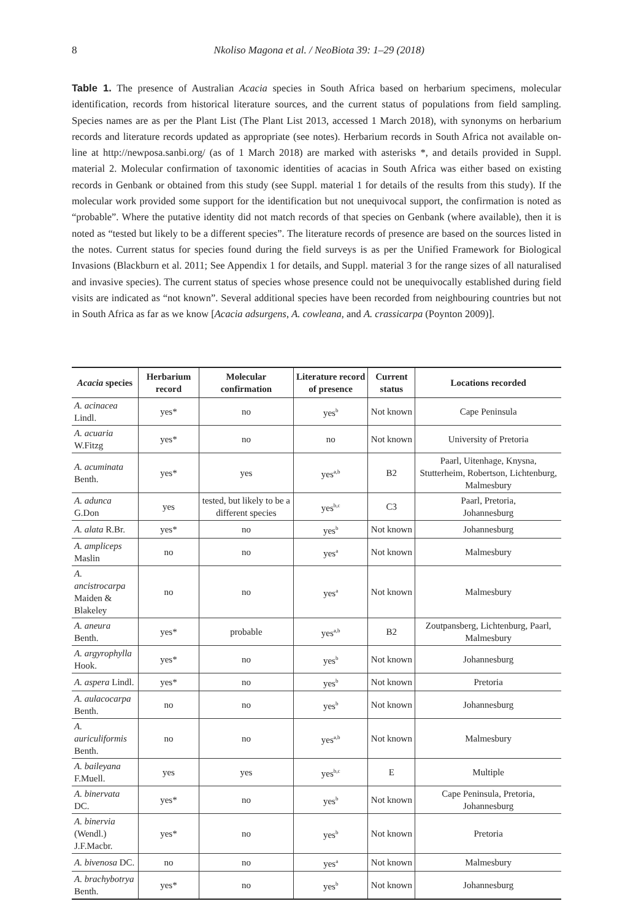8
Nkoliso Magona et al. / NeoBiota 39: 1–29 (2018)
Table 1. The presence of Australian Acacia species in South Africa based on herbarium specimens, molecular identification, records from historical literature sources, and the current status of populations from field sampling. Species names are as per the Plant List (The Plant List 2013, accessed 1 March 2018), with synonyms on herbarium records and literature records updated as appropriate (see notes). Herbarium records in South Africa not available on-line at http://newposa.sanbi.org/ (as of 1 March 2018) are marked with asterisks *, and details provided in Suppl. material 2. Molecular confirmation of taxonomic identities of acacias in South Africa was either based on existing records in Genbank or obtained from this study (see Suppl. material 1 for details of the results from this study). If the molecular work provided some support for the identification but not unequivocal support, the confirmation is noted as “probable”. Where the putative identity did not match records of that species on Genbank (where available), then it is noted as “tested but likely to be a different species”. The literature records of presence are based on the sources listed in the notes. Current status for species found during the field surveys is as per the Unified Framework for Biological Invasions (Blackburn et al. 2011; See Appendix 1 for details, and Suppl. material 3 for the range sizes of all naturalised and invasive species). The current status of species whose presence could not be unequivocally established during field visits are indicated as “not known”. Several additional species have been recorded from neighbouring countries but not in South Africa as far as we know [Acacia adsurgens, A. cowleana, and A. crassicarpa (Poynton 2009)].
| Acacia species | Herbarium record | Molecular confirmation | Literature record of presence | Current status | Locations recorded |
| --- | --- | --- | --- | --- | --- |
| A. acinacea Lindl. | yes* | no | yes<sup>b</sup> | Not known | Cape Peninsula |
| A. acuaria W.Fitzg | yes* | no | no | Not known | University of Pretoria |
| A. acuminata Benth. | yes* | yes | yes<sup>a,b</sup> | B2 | Paarl, Uitenhage, Knysna, Stutterheim, Robertson, Lichtenburg, Malmesbury |
| A. adunca G.Don | yes | tested, but likely to be a different species | yes<sup>b,c</sup> | C3 | Paarl, Pretoria, Johannesburg |
| A. alata R.Br. | yes* | no | yes<sup>b</sup> | Not known | Johannesburg |
| A. ampliceps Maslin | no | no | yes<sup>a</sup> | Not known | Malmesbury |
| A. ancistrocarpa Maiden & Blakeley | no | no | yes<sup>a</sup> | Not known | Malmesbury |
| A. aneura Benth. | yes* | probable | yes<sup>a,b</sup> | B2 | Zoutpansberg, Lichtenburg, Paarl, Malmesbury |
| A. argyrophylla Hook. | yes* | no | yes<sup>b</sup> | Not known | Johannesburg |
| A. aspera Lindl. | yes* | no | yes<sup>b</sup> | Not known | Pretoria |
| A. aulacocarpa Benth. | no | no | yes<sup>b</sup> | Not known | Johannesburg |
| A. auriculiformis Benth. | no | no | yes<sup>a,b</sup> | Not known | Malmesbury |
| A. baileyana F.Muell. | yes | yes | yes<sup>b,c</sup> | E | Multiple |
| A. binervata DC. | yes* | no | yes<sup>b</sup> | Not known | Cape Peninsula, Pretoria, Johannesburg |
| A. binervia (Wendl.) J.F.Macbr. | yes* | no | yes<sup>b</sup> | Not known | Pretoria |
| A. bivenosa DC. | no | no | yes<sup>a</sup> | Not known | Malmesbury |
| A. brachybotrya Benth. | yes* | no | yes<sup>b</sup> | Not known | Johannesburg |